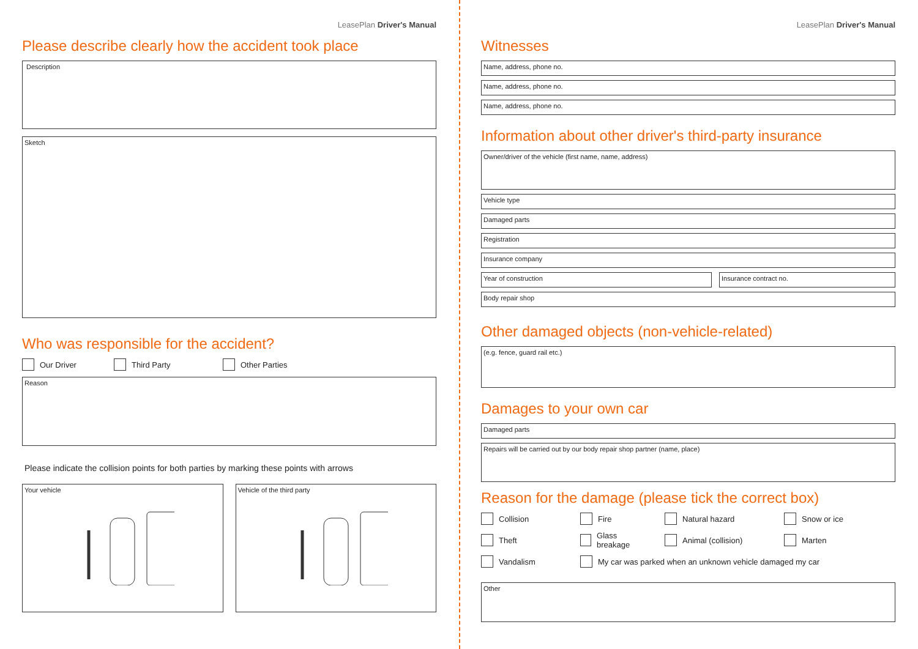LeasePlan Driver's Manual
Please describe clearly how the accident took place
Description
Sketch
Who was responsible for the accident?
Our Driver Third Party Other Parties
Reason
Please indicate the collision points for both parties by marking these points with arrows
Your vehicle Vehicle of the third party
LeasePlan Driver's Manual
Witnesses
Name, address, phone no.
Name, address, phone no.
Name, address, phone no.
Information about other driver's third-party insurance
Owner/driver of the vehicle (first name, name, address)
Vehicle type
Damaged parts
Registration
Insurance company
Year of construction Insurance contract no.
Body repair shop
Other damaged objects (non-vehicle-related)
(e.g. fence, guard rail etc.)
Damages to your own car
Damaged parts
Repairs will be carried out by our body repair shop partner (name, place)
Reason for the damage (please tick the correct box)
Collision Fire Natural hazard Snow or ice
Theft Glass breakage Animal (collision) Marten
Vandalism My car was parked when an unknown vehicle damaged my car
Other